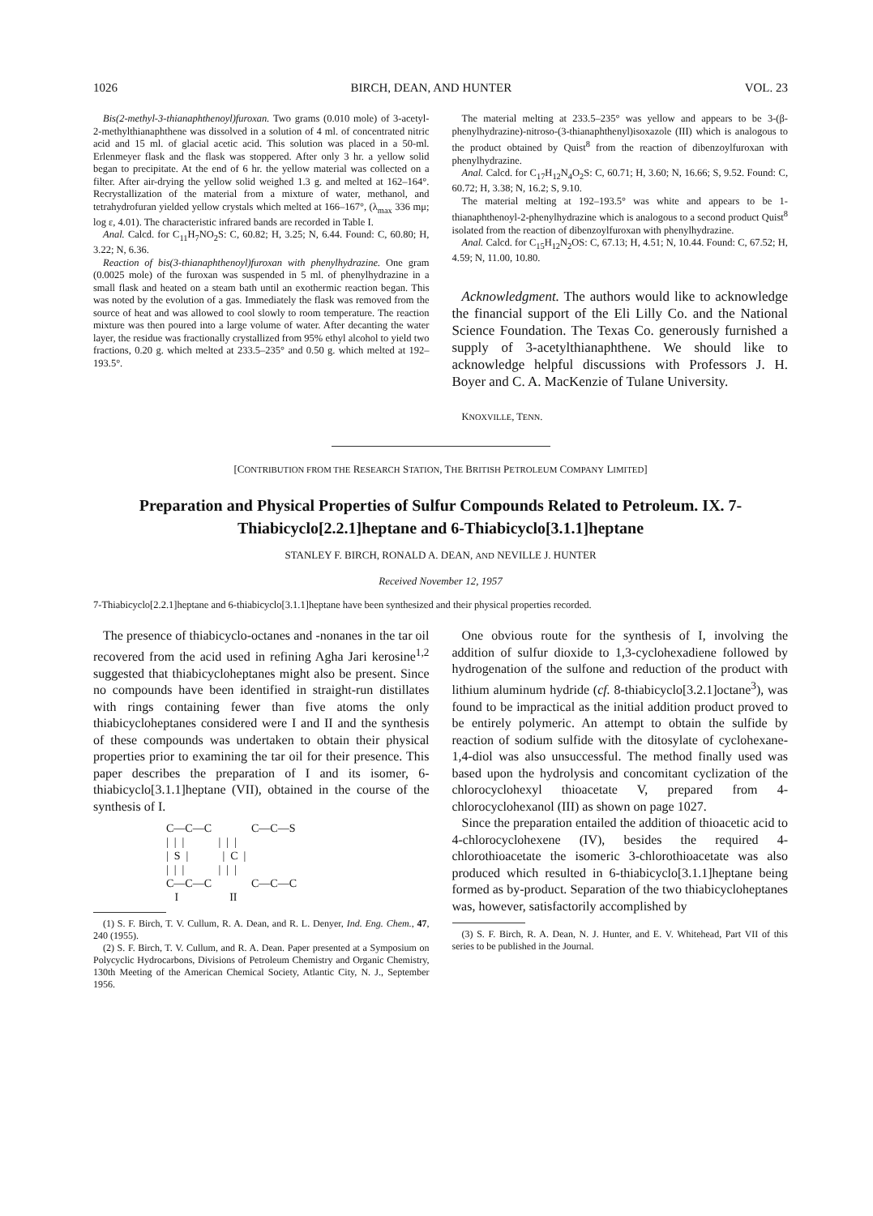1026 BIRCH, DEAN, AND HUNTER VOL. 23
Bis(2-methyl-3-thianaphthenoyl)furoxan. Two grams (0.010 mole) of 3-acetyl-2-methylthianaphthene was dissolved in a solution of 4 ml. of concentrated nitric acid and 15 ml. of glacial acetic acid. This solution was placed in a 50-ml. Erlenmeyer flask and the flask was stoppered. After only 3 hr. a yellow solid began to precipitate. At the end of 6 hr. the yellow material was collected on a filter. After air-drying the yellow solid weighed 1.3 g. and melted at 162–164°. Recrystallization of the material from a mixture of water, methanol, and tetrahydrofuran yielded yellow crystals which melted at 166–167°, (λ<sub>max</sub> 336 mμ; log ε, 4.01). The characteristic infrared bands are recorded in Table I.
Anal. Calcd. for C<sub>11</sub>H<sub>7</sub>NO<sub>2</sub>S: C, 60.82; H, 3.25; N, 6.44. Found: C, 60.80; H, 3.22; N, 6.36.
Reaction of bis(3-thianaphthenoyl)furoxan with phenylhydrazine. One gram (0.0025 mole) of the furoxan was suspended in 5 ml. of phenylhydrazine in a small flask and heated on a steam bath until an exothermic reaction began. This was noted by the evolution of a gas. Immediately the flask was removed from the source of heat and was allowed to cool slowly to room temperature. The reaction mixture was then poured into a large volume of water. After decanting the water layer, the residue was fractionally crystallized from 95% ethyl alcohol to yield two fractions, 0.20 g. which melted at 233.5–235° and 0.50 g. which melted at 192–193.5°.
The material melting at 233.5–235° was yellow and appears to be 3-(β-phenylhydrazine)-nitroso-(3-thianaphthenyl)isoxazole (III) which is analogous to the product obtained by Quist<sup>8</sup> from the reaction of dibenzoylfuroxan with phenylhydrazine.
Anal. Calcd. for C<sub>17</sub>H<sub>12</sub>N<sub>4</sub>O<sub>2</sub>S: C, 60.71; H, 3.60; N, 16.66; S, 9.52. Found: C, 60.72; H, 3.38; N, 16.2; S, 9.10.
The material melting at 192–193.5° was white and appears to be 1-thianaphthenoyl-2-phenylhydrazine which is analogous to a second product Quist<sup>8</sup> isolated from the reaction of dibenzoylfuroxan with phenylhydrazine.
Anal. Calcd. for C<sub>15</sub>H<sub>12</sub>N<sub>2</sub>OS: C, 67.13; H, 4.51; N, 10.44. Found: C, 67.52; H, 4.59; N, 11.00, 10.80.
Acknowledgment. The authors would like to acknowledge the financial support of the Eli Lilly Co. and the National Science Foundation. The Texas Co. generously furnished a supply of 3-acetylthianaphthene. We should like to acknowledge helpful discussions with Professors J. H. Boyer and C. A. MacKenzie of Tulane University.
KNOXVILLE, TENN.
[CONTRIBUTION FROM THE RESEARCH STATION, THE BRITISH PETROLEUM COMPANY LIMITED]
Preparation and Physical Properties of Sulfur Compounds Related to Petroleum. IX. 7-Thiabicyclo[2.2.1]heptane and 6-Thiabicyclo[3.1.1]heptane
STANLEY F. BIRCH, RONALD A. DEAN, AND NEVILLE J. HUNTER
Received November 12, 1957
7-Thiabicyclo[2.2.1]heptane and 6-thiabicyclo[3.1.1]heptane have been synthesized and their physical properties recorded.
The presence of thiabicyclo-octanes and -nonanes in the tar oil recovered from the acid used in refining Agha Jari kerosine<sup>1,2</sup> suggested that thiabicycloheptanes might also be present. Since no compounds have been identified in straight-run distillates with rings containing fewer than five atoms the only thiabicycloheptanes considered were I and II and the synthesis of these compounds was undertaken to obtain their physical properties prior to examining the tar oil for their presence. This paper describes the preparation of I and its isomer, 6-thiabicyclo[3.1.1]heptane (VII), obtained in the course of the synthesis of I.
C—C—C              C—C—S
|  |  |            |  |  |
|  S  |            |  C  |
|  |  |            |  |  |
C—C—C              C—C—C
   I                  II
(1) S. F. Birch, T. V. Cullum, R. A. Dean, and R. L. Denyer, Ind. Eng. Chem., 47, 240 (1955).
(2) S. F. Birch, T. V. Cullum, and R. A. Dean. Paper presented at a Symposium on Polycyclic Hydrocarbons, Divisions of Petroleum Chemistry and Organic Chemistry, 130th Meeting of the American Chemical Society, Atlantic City, N. J., September 1956.
One obvious route for the synthesis of I, involving the addition of sulfur dioxide to 1,3-cyclohexadiene followed by hydrogenation of the sulfone and reduction of the product with lithium aluminum hydride (cf. 8-thiabicyclo[3.2.1]octane<sup>3</sup>), was found to be impractical as the initial addition product proved to be entirely polymeric. An attempt to obtain the sulfide by reaction of sodium sulfide with the ditosylate of cyclohexane-1,4-diol was also unsuccessful. The method finally used was based upon the hydrolysis and concomitant cyclization of the chlorocyclohexyl thioacetate V, prepared from 4-chlorocyclohexanol (III) as shown on page 1027.
Since the preparation entailed the addition of thioacetic acid to 4-chlorocyclohexene (IV), besides the required 4-chlorothioacetate the isomeric 3-chlorothioacetate was also produced which resulted in 6-thiabicyclo[3.1.1]heptane being formed as by-product. Separation of the two thiabicycloheptanes was, however, satisfactorily accomplished by
(3) S. F. Birch, R. A. Dean, N. J. Hunter, and E. V. Whitehead, Part VII of this series to be published in the Journal.